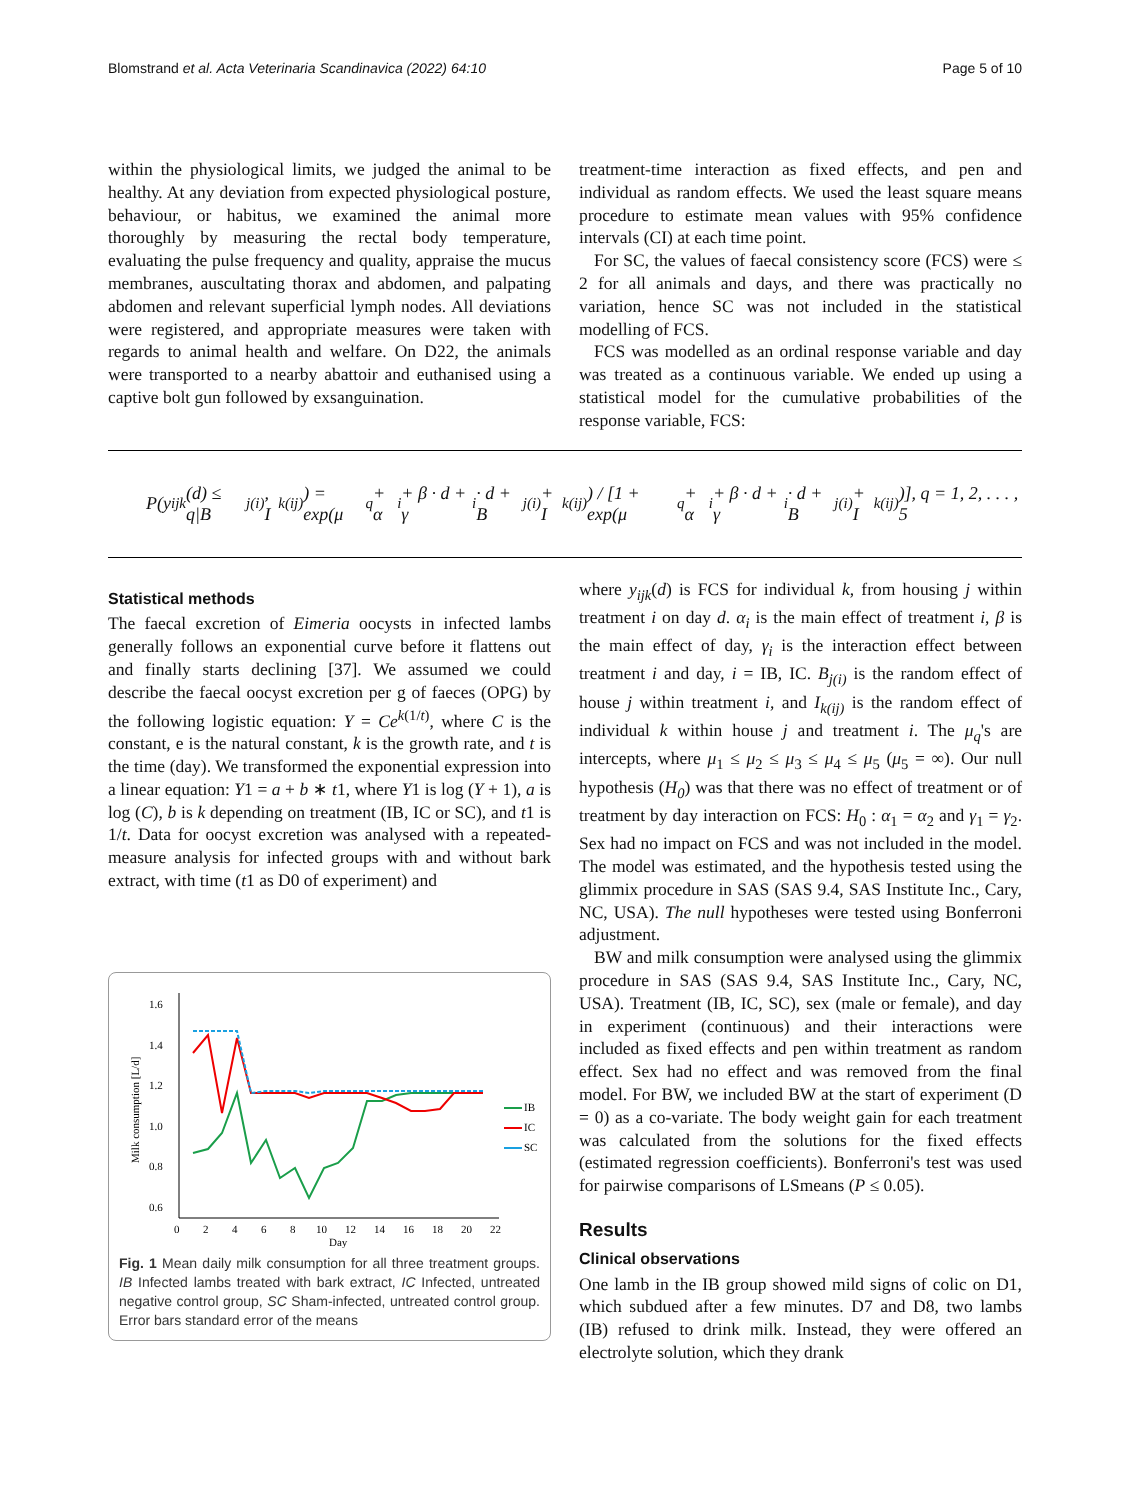Blomstrand et al. Acta Veterinaria Scandinavica (2022) 64:10 Page 5 of 10
within the physiological limits, we judged the animal to be healthy. At any deviation from expected physiological posture, behaviour, or habitus, we examined the animal more thoroughly by measuring the rectal body temperature, evaluating the pulse frequency and quality, appraise the mucus membranes, auscultating thorax and abdomen, and palpating abdomen and relevant superficial lymph nodes. All deviations were registered, and appropriate measures were taken with regards to animal health and welfare. On D22, the animals were transported to a nearby abattoir and euthanised using a captive bolt gun followed by exsanguination.
treatment-time interaction as fixed effects, and pen and individual as random effects. We used the least square means procedure to estimate mean values with 95% confidence intervals (CI) at each time point.
For SC, the values of faecal consistency score (FCS) were ≤ 2 for all animals and days, and there was practically no variation, hence SC was not included in the statistical modelling of FCS.
FCS was modelled as an ordinal response variable and day was treated as a continuous variable. We ended up using a statistical model for the cumulative probabilities of the response variable, FCS:
P(y<sub>ijk</sub>(d) ≤ q|B<sub>j(i)</sub>, I<sub>k(ij)</sub>) = exp(μ<sub>q</sub> + α<sub>i</sub> + β · d + γ<sub>i</sub> · d + B<sub>j(i)</sub> + I<sub>k(ij)</sub>) / [1 + exp(μ<sub>q</sub> + α<sub>i</sub> + β · d + γ<sub>i</sub> · d + B<sub>j(i)</sub> + I<sub>k(ij)</sub>)], q = 1, 2, . . . , 5
Statistical methods
The faecal excretion of Eimeria oocysts in infected lambs generally follows an exponential curve before it flattens out and finally starts declining [37]. We assumed we could describe the faecal oocyst excretion per g of faeces (OPG) by the following logistic equation: Y = Ce<sup>k(1/t)</sup>, where C is the constant, e is the natural constant, k is the growth rate, and t is the time (day). We transformed the exponential expression into a linear equation: Y1 = a + b ∗ t1, where Y1 is log (Y + 1), a is log (C), b is k depending on treatment (IB, IC or SC), and t1 is 1/t. Data for oocyst excretion was analysed with a repeated-measure analysis for infected groups with and without bark extract, with time (t1 as D0 of experiment) and
1.6
1.4
1.2
1.0
0.8
0.6
0
2
4
6
8
10
12
14
16
18
20
22
Day
Milk consumption [L/d]
IB
IC
SC
Fig. 1 Mean daily milk consumption for all three treatment groups. IB Infected lambs treated with bark extract, IC Infected, untreated negative control group, SC Sham-infected, untreated control group. Error bars standard error of the means
where y<sub>ijk</sub>(d) is FCS for individual k, from housing j within treatment i on day d. α<sub>i</sub> is the main effect of treatment i, β is the main effect of day, γ<sub>i</sub> is the interaction effect between treatment i and day, i = IB, IC. B<sub>j(i)</sub> is the random effect of house j within treatment i, and I<sub>k(ij)</sub> is the random effect of individual k within house j and treatment i. The μ<sub>q</sub>'s are intercepts, where μ<sub>1</sub> ≤ μ<sub>2</sub> ≤ μ<sub>3</sub> ≤ μ<sub>4</sub> ≤ μ<sub>5</sub> (μ<sub>5</sub> = ∞). Our null hypothesis (H<sub>0</sub>) was that there was no effect of treatment or of treatment by day interaction on FCS: H<sub>0</sub> : α<sub>1</sub> = α<sub>2</sub> and γ<sub>1</sub> = γ<sub>2</sub>. Sex had no impact on FCS and was not included in the model. The model was estimated, and the hypothesis tested using the glimmix procedure in SAS (SAS 9.4, SAS Institute Inc., Cary, NC, USA). The null hypotheses were tested using Bonferroni adjustment.
BW and milk consumption were analysed using the glimmix procedure in SAS (SAS 9.4, SAS Institute Inc., Cary, NC, USA). Treatment (IB, IC, SC), sex (male or female), and day in experiment (continuous) and their interactions were included as fixed effects and pen within treatment as random effect. Sex had no effect and was removed from the final model. For BW, we included BW at the start of experiment (D = 0) as a co-variate. The body weight gain for each treatment was calculated from the solutions for the fixed effects (estimated regression coefficients). Bonferroni's test was used for pairwise comparisons of LSmeans (P ≤ 0.05).
Results
Clinical observations
One lamb in the IB group showed mild signs of colic on D1, which subdued after a few minutes. D7 and D8, two lambs (IB) refused to drink milk. Instead, they were offered an electrolyte solution, which they drank